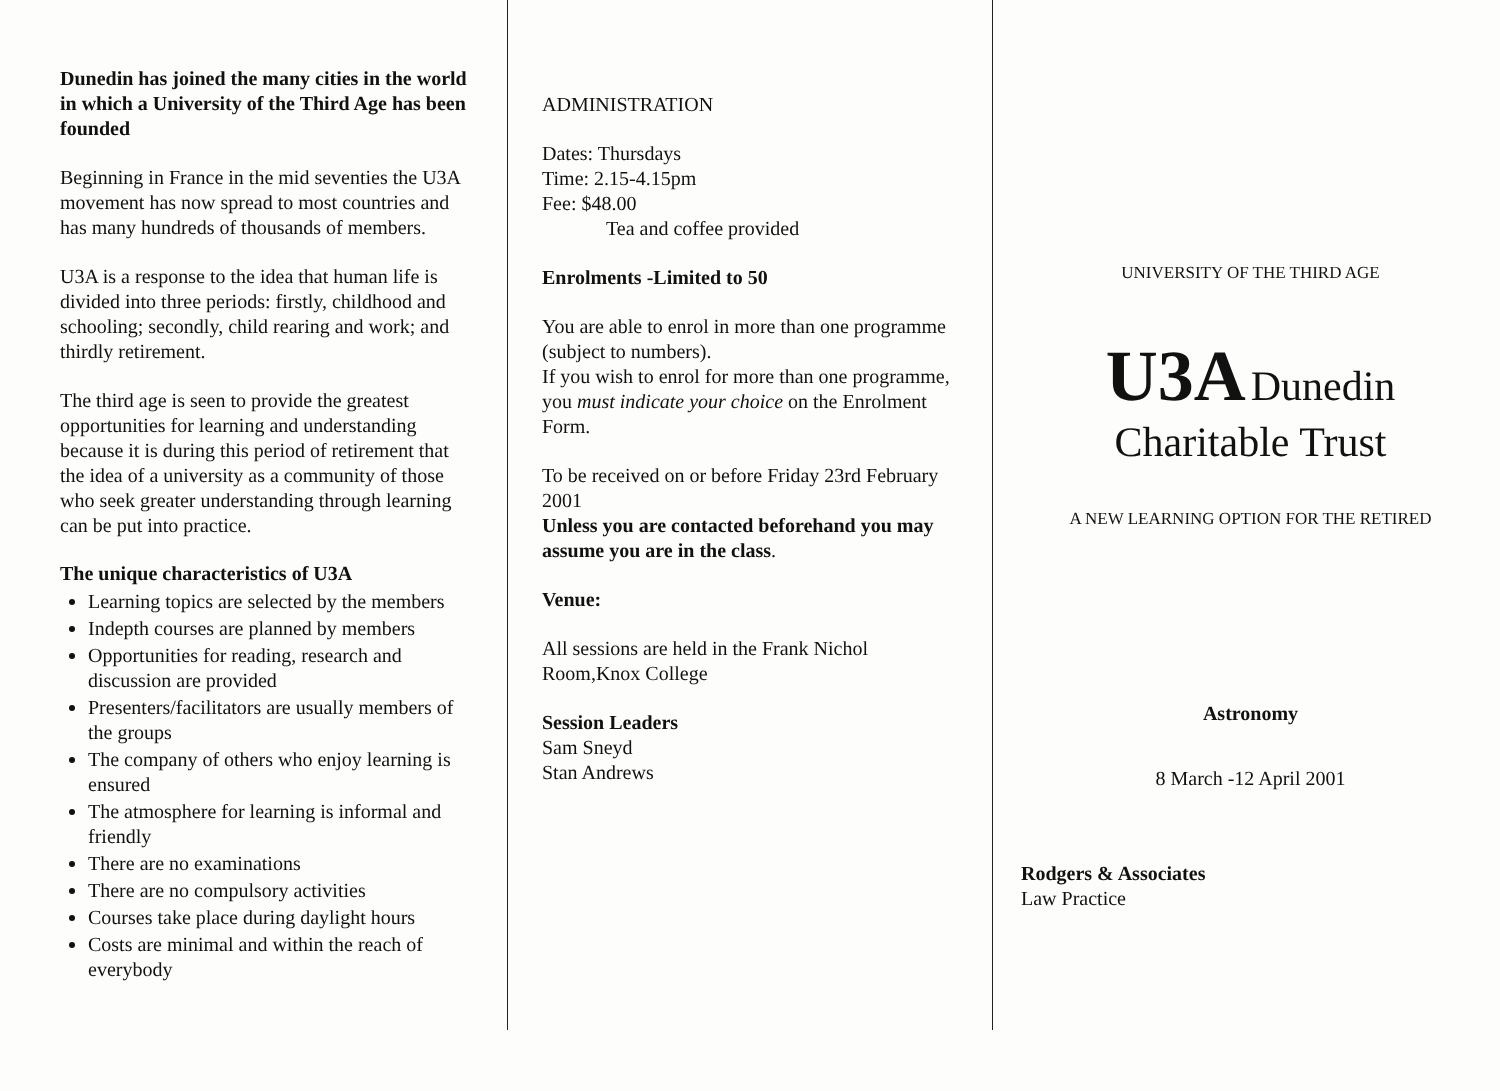Dunedin has joined the many cities in the world in which a University of the Third Age has been founded
Beginning in France in the mid seventies the U3A movement has now spread to most countries and has many hundreds of thousands of members.
U3A is a response to the idea that human life is divided into three periods: firstly, childhood and schooling; secondly, child rearing and work; and thirdly retirement.
The third age is seen to provide the greatest opportunities for learning and understanding because it is during this period of retirement that the idea of a university as a community of those who seek greater understanding through learning can be put into practice.
The unique characteristics of U3A
Learning topics are selected by the members
Indepth courses are planned by members
Opportunities for reading, research and discussion are provided
Presenters/facilitators are usually members of the groups
The company of others who enjoy learning is ensured
The atmosphere for learning is informal and friendly
There are no examinations
There are no compulsory activities
Courses take place during daylight hours
Costs are minimal and within the reach of everybody
ADMINISTRATION
Dates: Thursdays
Time: 2.15-4.15pm
Fee: $48.00
Tea and coffee provided
Enrolments -Limited to 50
You are able to enrol in more than one programme (subject to numbers).
If you wish to enrol for more than one programme, you must indicate your choice on the Enrolment Form.
To be received on or before Friday 23rd February 2001
Unless you are contacted beforehand you may assume you are in the class.
Venue:
All sessions are held in the Frank Nichol Room,Knox College
Session Leaders
Sam Sneyd
Stan Andrews
UNIVERSITY OF THE THIRD AGE
U3A Dunedin
Charitable Trust
A NEW LEARNING OPTION FOR THE RETIRED
Astronomy
8 March -12 April 2001
Rodgers & Associates
Law Practice